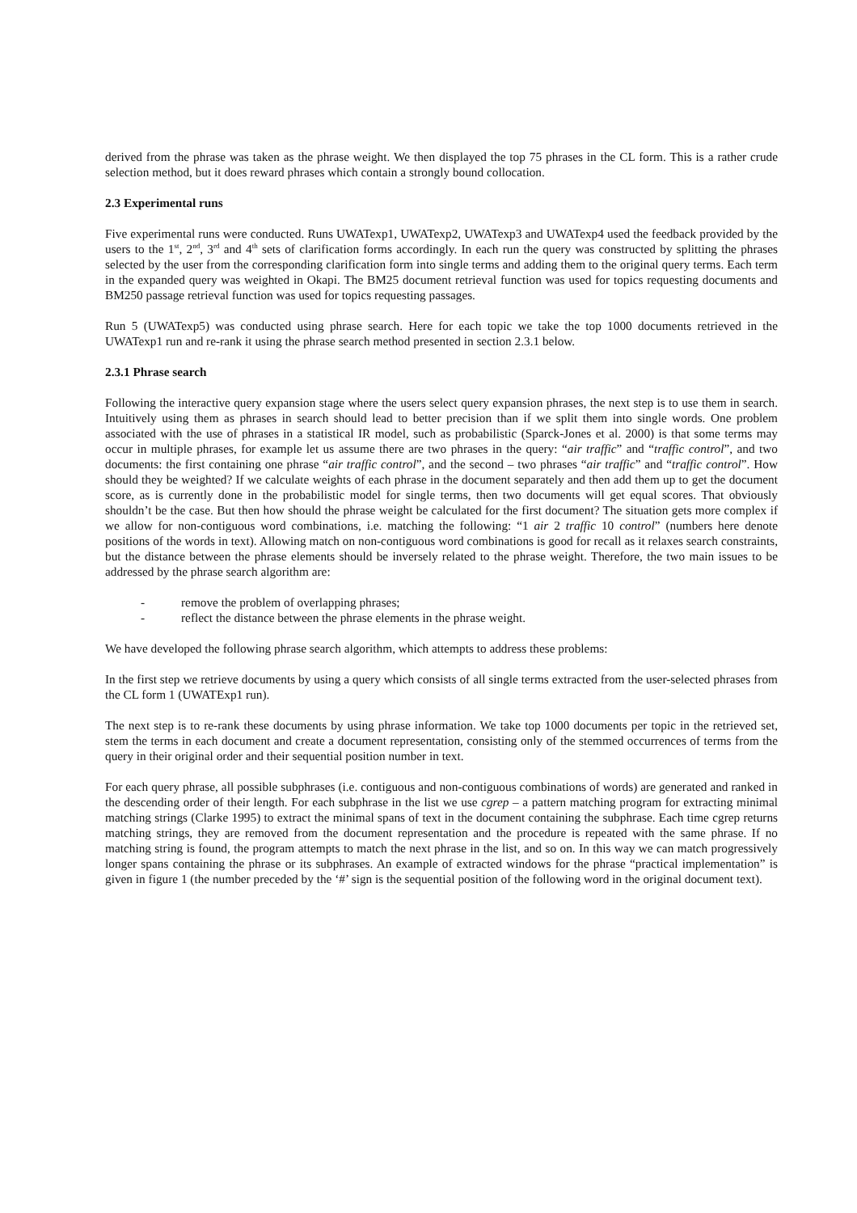derived from the phrase was taken as the phrase weight. We then displayed the top 75 phrases in the CL form. This is a rather crude selection method, but it does reward phrases which contain a strongly bound collocation.
2.3 Experimental runs
Five experimental runs were conducted. Runs UWATexp1, UWATexp2, UWATexp3 and UWATexp4 used the feedback provided by the users to the 1<sup>st</sup>, 2<sup>nd</sup>, 3<sup>rd</sup> and 4<sup>th</sup> sets of clarification forms accordingly. In each run the query was constructed by splitting the phrases selected by the user from the corresponding clarification form into single terms and adding them to the original query terms. Each term in the expanded query was weighted in Okapi. The BM25 document retrieval function was used for topics requesting documents and BM250 passage retrieval function was used for topics requesting passages.
Run 5 (UWATexp5) was conducted using phrase search. Here for each topic we take the top 1000 documents retrieved in the UWATexp1 run and re-rank it using the phrase search method presented in section 2.3.1 below.
2.3.1 Phrase search
Following the interactive query expansion stage where the users select query expansion phrases, the next step is to use them in search. Intuitively using them as phrases in search should lead to better precision than if we split them into single words. One problem associated with the use of phrases in a statistical IR model, such as probabilistic (Sparck-Jones et al. 2000) is that some terms may occur in multiple phrases, for example let us assume there are two phrases in the query: “air traffic” and “traffic control”, and two documents: the first containing one phrase “air traffic control”, and the second – two phrases “air traffic” and “traffic control”. How should they be weighted? If we calculate weights of each phrase in the document separately and then add them up to get the document score, as is currently done in the probabilistic model for single terms, then two documents will get equal scores. That obviously shouldn’t be the case. But then how should the phrase weight be calculated for the first document? The situation gets more complex if we allow for non-contiguous word combinations, i.e. matching the following: “1 air 2 traffic 10 control” (numbers here denote positions of the words in text). Allowing match on non-contiguous word combinations is good for recall as it relaxes search constraints, but the distance between the phrase elements should be inversely related to the phrase weight. Therefore, the two main issues to be addressed by the phrase search algorithm are:
- remove the problem of overlapping phrases;
- reflect the distance between the phrase elements in the phrase weight.
We have developed the following phrase search algorithm, which attempts to address these problems:
In the first step we retrieve documents by using a query which consists of all single terms extracted from the user-selected phrases from the CL form 1 (UWATExp1 run).
The next step is to re-rank these documents by using phrase information. We take top 1000 documents per topic in the retrieved set, stem the terms in each document and create a document representation, consisting only of the stemmed occurrences of terms from the query in their original order and their sequential position number in text.
For each query phrase, all possible subphrases (i.e. contiguous and non-contiguous combinations of words) are generated and ranked in the descending order of their length. For each subphrase in the list we use cgrep – a pattern matching program for extracting minimal matching strings (Clarke 1995) to extract the minimal spans of text in the document containing the subphrase. Each time cgrep returns matching strings, they are removed from the document representation and the procedure is repeated with the same phrase. If no matching string is found, the program attempts to match the next phrase in the list, and so on. In this way we can match progressively longer spans containing the phrase or its subphrases. An example of extracted windows for the phrase “practical implementation” is given in figure 1 (the number preceded by the ‘#’ sign is the sequential position of the following word in the original document text).